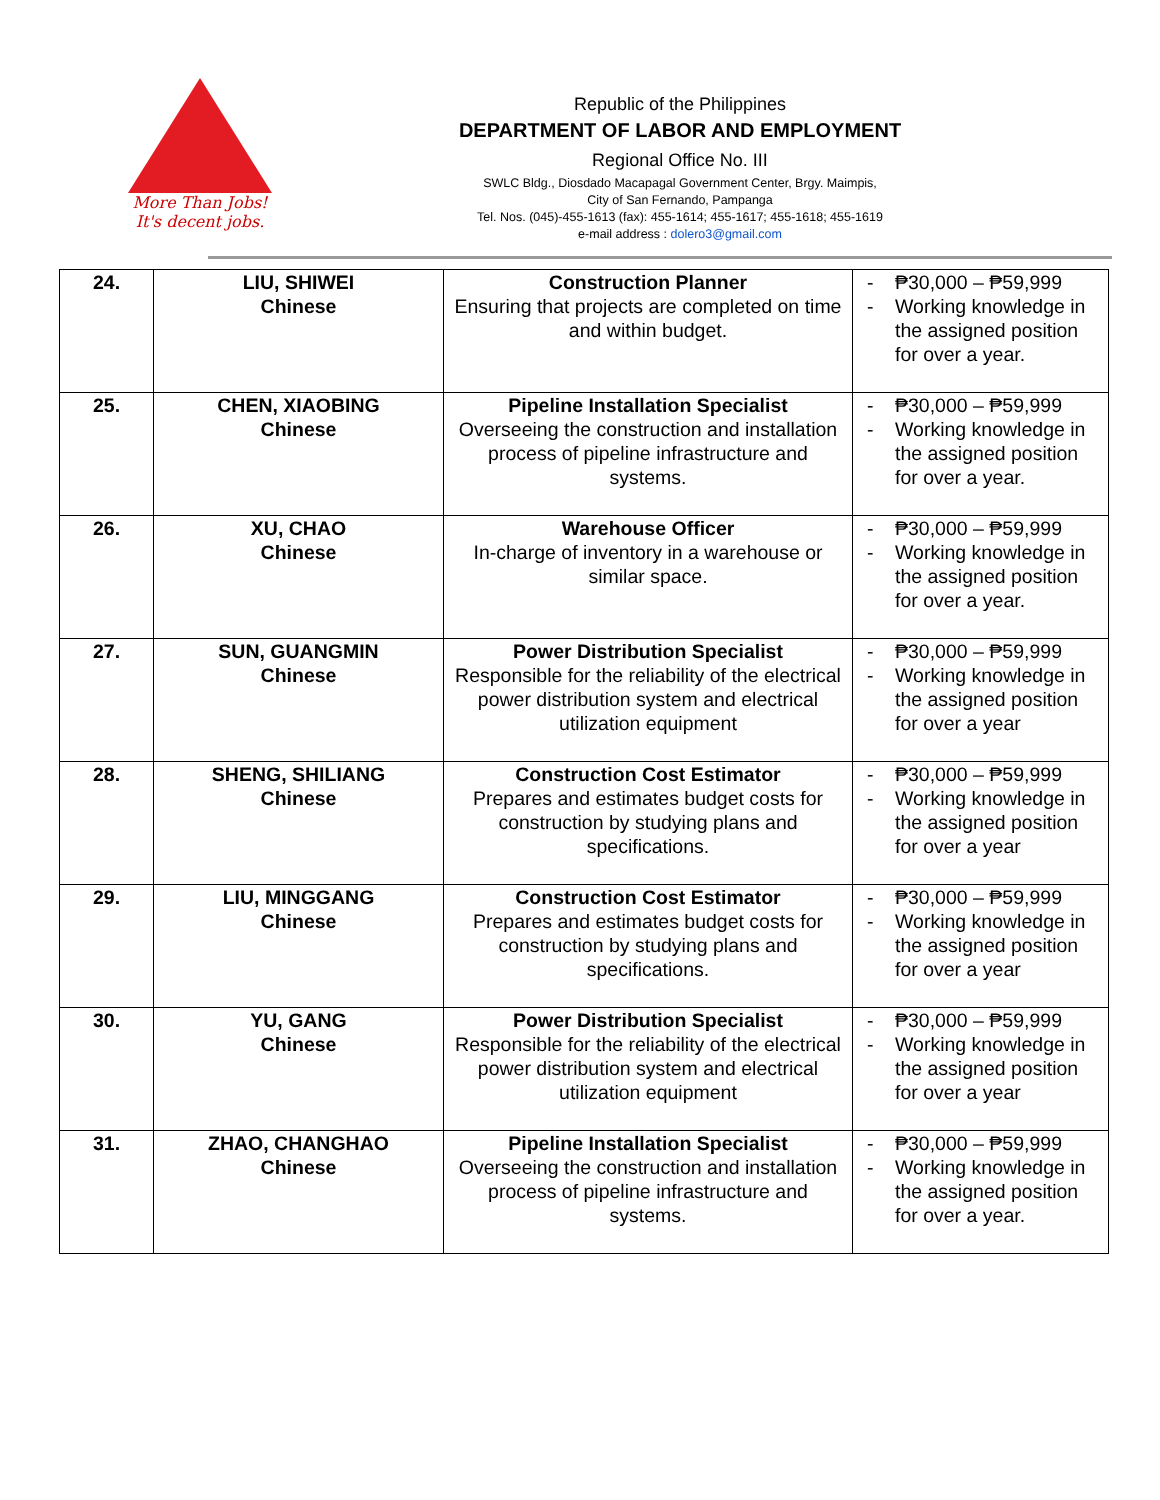More Than Jobs!
It's decent jobs.
Republic of the Philippines
DEPARTMENT OF LABOR AND EMPLOYMENT
Regional Office No. III
SWLC Bldg., Diosdado Macapagal Government Center, Brgy. Maimpis,
City of San Fernando, Pampanga
Tel. Nos. (045)-455-1613 (fax): 455-1614; 455-1617; 455-1618; 455-1619
e-mail address : dolero3@gmail.com
| 24. | LIU, SHIWEI Chinese | Construction Planner Ensuring that projects are completed on time and within budget. | - ₱30,000 – ₱59,999 - Working knowledge in the assigned position for over a year. |
| 25. | CHEN, XIAOBING Chinese | Pipeline Installation Specialist Overseeing the construction and installation process of pipeline infrastructure and systems. | - ₱30,000 – ₱59,999 - Working knowledge in the assigned position for over a year. |
| 26. | XU, CHAO Chinese | Warehouse Officer In-charge of inventory in a warehouse or similar space. | - ₱30,000 – ₱59,999 - Working knowledge in the assigned position for over a year. |
| 27. | SUN, GUANGMIN Chinese | Power Distribution Specialist Responsible for the reliability of the electrical power distribution system and electrical utilization equipment | - ₱30,000 – ₱59,999 - Working knowledge in the assigned position for over a year |
| 28. | SHENG, SHILIANG Chinese | Construction Cost Estimator Prepares and estimates budget costs for construction by studying plans and specifications. | - ₱30,000 – ₱59,999 - Working knowledge in the assigned position for over a year |
| 29. | LIU, MINGGANG Chinese | Construction Cost Estimator Prepares and estimates budget costs for construction by studying plans and specifications. | - ₱30,000 – ₱59,999 - Working knowledge in the assigned position for over a year |
| 30. | YU, GANG Chinese | Power Distribution Specialist Responsible for the reliability of the electrical power distribution system and electrical utilization equipment | - ₱30,000 – ₱59,999 - Working knowledge in the assigned position for over a year |
| 31. | ZHAO, CHANGHAO Chinese | Pipeline Installation Specialist Overseeing the construction and installation process of pipeline infrastructure and systems. | - ₱30,000 – ₱59,999 - Working knowledge in the assigned position for over a year. |